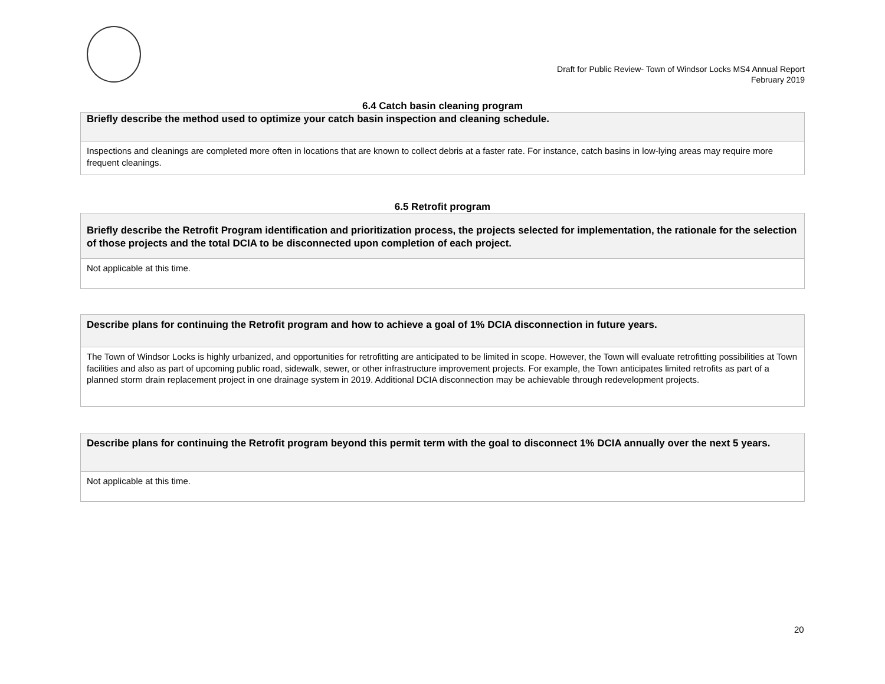Draft for Public Review- Town of Windsor Locks MS4 Annual Report
February 2019
6.4 Catch basin cleaning program
| Briefly describe the method used to optimize your catch basin inspection and cleaning schedule. |
| Inspections and cleanings are completed more often in locations that are known to collect debris at a faster rate. For instance, catch basins in low-lying areas may require more frequent cleanings. |
6.5 Retrofit program
| Briefly describe the Retrofit Program identification and prioritization process, the projects selected for implementation, the rationale for the selection of those projects and the total DCIA to be disconnected upon completion of each project. |
| Not applicable at this time. |
| Describe plans for continuing the Retrofit program and how to achieve a goal of 1% DCIA disconnection in future years. |
| The Town of Windsor Locks is highly urbanized, and opportunities for retrofitting are anticipated to be limited in scope. However, the Town will evaluate retrofitting possibilities at Town facilities and also as part of upcoming public road, sidewalk, sewer, or other infrastructure improvement projects. For example, the Town anticipates limited retrofits as part of a planned storm drain replacement project in one drainage system in 2019. Additional DCIA disconnection may be achievable through redevelopment projects. |
| Describe plans for continuing the Retrofit program beyond this permit term with the goal to disconnect 1% DCIA annually over the next 5 years. |
| Not applicable at this time. |
20